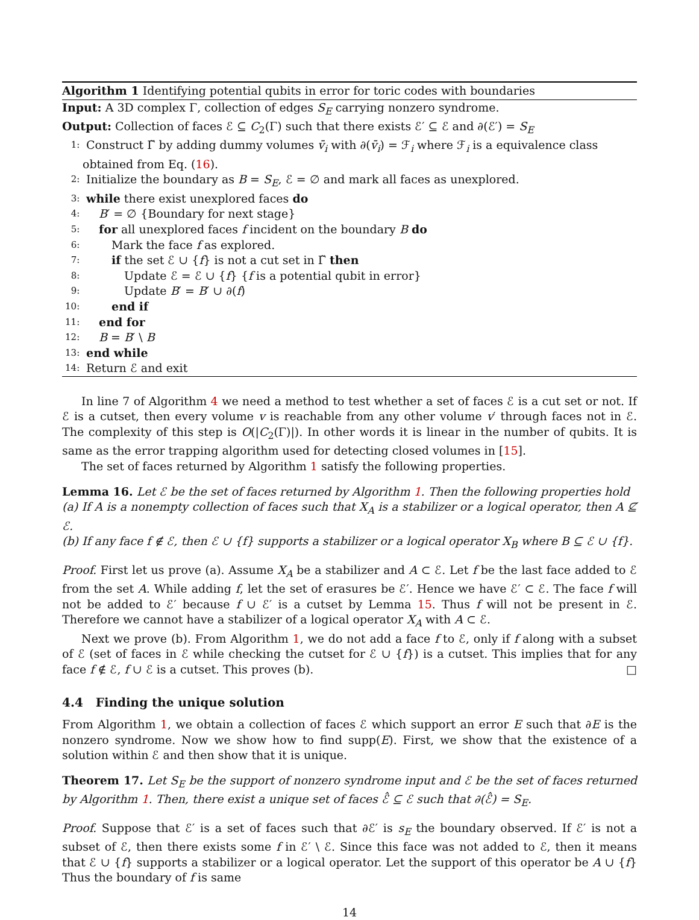Algorithm 1 Identifying potential qubits in error for toric codes with boundaries
Input: A 3D complex Γ, collection of edges S<sub>E</sub> carrying nonzero syndrome.
Output: Collection of faces ℰ ⊆ C<sub>2</sub>(Γ) such that there exists ℰ′ ⊆ ℰ and ∂(ℰ′) = S<sub>E</sub>
1: Construct Γ̃ by adding dummy volumes v̄<sub>i</sub> with ∂(v̄<sub>i</sub>) = ℱ<sub>i</sub> where ℱ<sub>i</sub> is a equivalence class obtained from Eq. (16).
2: Initialize the boundary as B = S<sub>E</sub>, ℰ = ∅ and mark all faces as unexplored.
3: while there exist unexplored faces do
4: B′ = ∅ {Boundary for next stage}
5: for all unexplored faces f incident on the boundary B do
6: Mark the face f as explored.
7: if the set ℰ ∪ {f} is not a cut set in Γ̃ then
8: Update ℰ = ℰ ∪ {f} {f is a potential qubit in error}
9: Update B′ = B′ ∪ ∂(f)
10: end if
11: end for
12: B = B′ \ B
13: end while
14: Return ℰ and exit
In line 7 of Algorithm 4 we need a method to test whether a set of faces ℰ is a cut set or not. If ℰ is a cutset, then every volume v is reachable from any other volume v′ through faces not in ℰ. The complexity of this step is O(|C<sub>2</sub>(Γ)|). In other words it is linear in the number of qubits. It is same as the error trapping algorithm used for detecting closed volumes in [15].
The set of faces returned by Algorithm 1 satisfy the following properties.
Lemma 16. Let ℰ be the set of faces returned by Algorithm 1. Then the following properties hold
(a) If A is a nonempty collection of faces such that X<sub>A</sub> is a stabilizer or a logical operator, then A ⊈ ℰ.
(b) If any face f ∉ ℰ, then ℰ ∪ {f} supports a stabilizer or a logical operator X<sub>B</sub> where B ⊆ ℰ ∪ {f}.
Proof. First let us prove (a). Assume X<sub>A</sub> be a stabilizer and A ⊂ ℰ. Let f be the last face added to ℰ from the set A. While adding f, let the set of erasures be ℰ′. Hence we have ℰ′ ⊂ ℰ. The face f will not be added to ℰ′ because f ∪ ℰ′ is a cutset by Lemma 15. Thus f will not be present in ℰ. Therefore we cannot have a stabilizer of a logical operator X<sub>A</sub> with A ⊂ ℰ.
Next we prove (b). From Algorithm 1, we do not add a face f to ℰ, only if f along with a subset of ℰ (set of faces in ℰ while checking the cutset for ℰ ∪ {f}) is a cutset. This implies that for any face f ∉ ℰ, f ∪ ℰ is a cutset. This proves (b). □
4.4 Finding the unique solution
From Algorithm 1, we obtain a collection of faces ℰ which support an error E such that ∂E is the nonzero syndrome. Now we show how to find supp(E). First, we show that the existence of a solution within ℰ and then show that it is unique.
Theorem 17. Let S<sub>E</sub> be the support of nonzero syndrome input and ℰ be the set of faces returned by Algorithm 1. Then, there exist a unique set of faces ℰ̂ ⊆ ℰ such that ∂(ℰ̂) = S<sub>E</sub>.
Proof. Suppose that ℰ′ is a set of faces such that ∂ℰ′ is s<sub>E</sub> the boundary observed. If ℰ′ is not a subset of ℰ, then there exists some f in ℰ′ \ ℰ. Since this face was not added to ℰ, then it means that ℰ ∪ {f} supports a stabilizer or a logical operator. Let the support of this operator be A ∪ {f} Thus the boundary of f is same
14